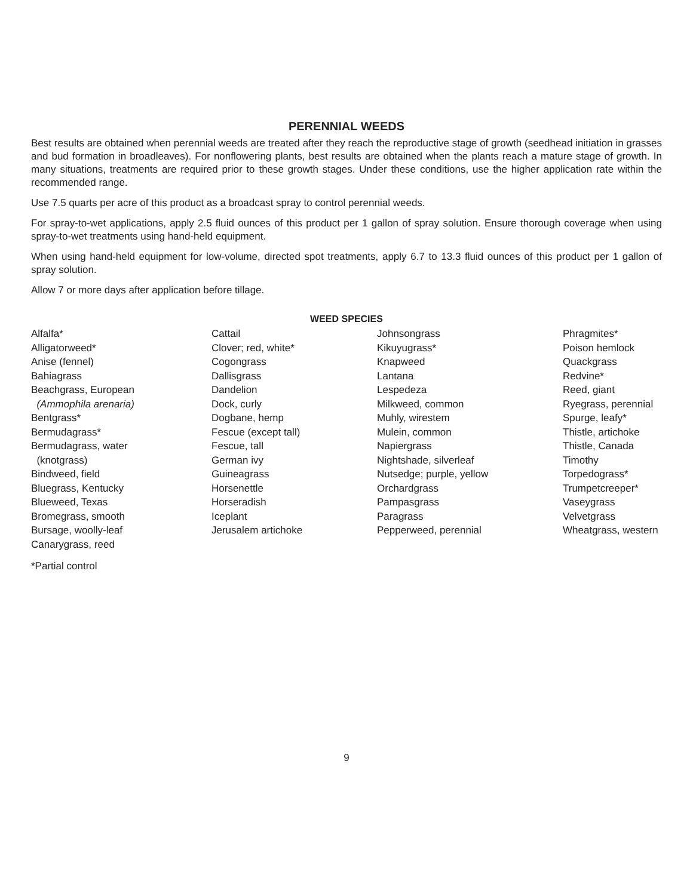PERENNIAL WEEDS
Best results are obtained when perennial weeds are treated after they reach the reproductive stage of growth (seedhead initiation in grasses and bud formation in broadleaves). For nonflowering plants, best results are obtained when the plants reach a mature stage of growth. In many situations, treatments are required prior to these growth stages. Under these conditions, use the higher application rate within the recommended range.
Use 7.5 quarts per acre of this product as a broadcast spray to control perennial weeds.
For spray-to-wet applications, apply 2.5 fluid ounces of this product per 1 gallon of spray solution. Ensure thorough coverage when using spray-to-wet treatments using hand-held equipment.
When using hand-held equipment for low-volume, directed spot treatments, apply 6.7 to 13.3 fluid ounces of this product per 1 gallon of spray solution.
Allow 7 or more days after application before tillage.
WEED SPECIES
Alfalfa*
Alligatorweed*
Anise (fennel)
Bahiagrass
Beachgrass, European
(Ammophila arenaria)
Bentgrass*
Bermudagrass*
Bermudagrass, water
(knotgrass)
Bindweed, field
Bluegrass, Kentucky
Blueweed, Texas
Bromegrass, smooth
Bursage, woolly-leaf
Canarygrass, reed
Cattail
Clover; red, white*
Cogongrass
Dallisgrass
Dandelion
Dock, curly
Dogbane, hemp
Fescue (except tall)
Fescue, tall
German ivy
Guineagrass
Horsenettle
Horseradish
Iceplant
Jerusalem artichoke
Johnsongrass
Kikuyugrass*
Knapweed
Lantana
Lespedeza
Milkweed, common
Muhly, wirestem
Mulein, common
Napiergrass
Nightshade, silverleaf
Nutsedge; purple, yellow
Orchardgrass
Pampasgrass
Paragrass
Pepperweed, perennial
Phragmites*
Poison hemlock
Quackgrass
Redvine*
Reed, giant
Ryegrass, perennial
Spurge, leafy*
Thistle, artichoke
Thistle, Canada
Timothy
Torpedograss*
Trumpetcreeper*
Vaseygrass
Velvetgrass
Wheatgrass, western
*Partial control
9